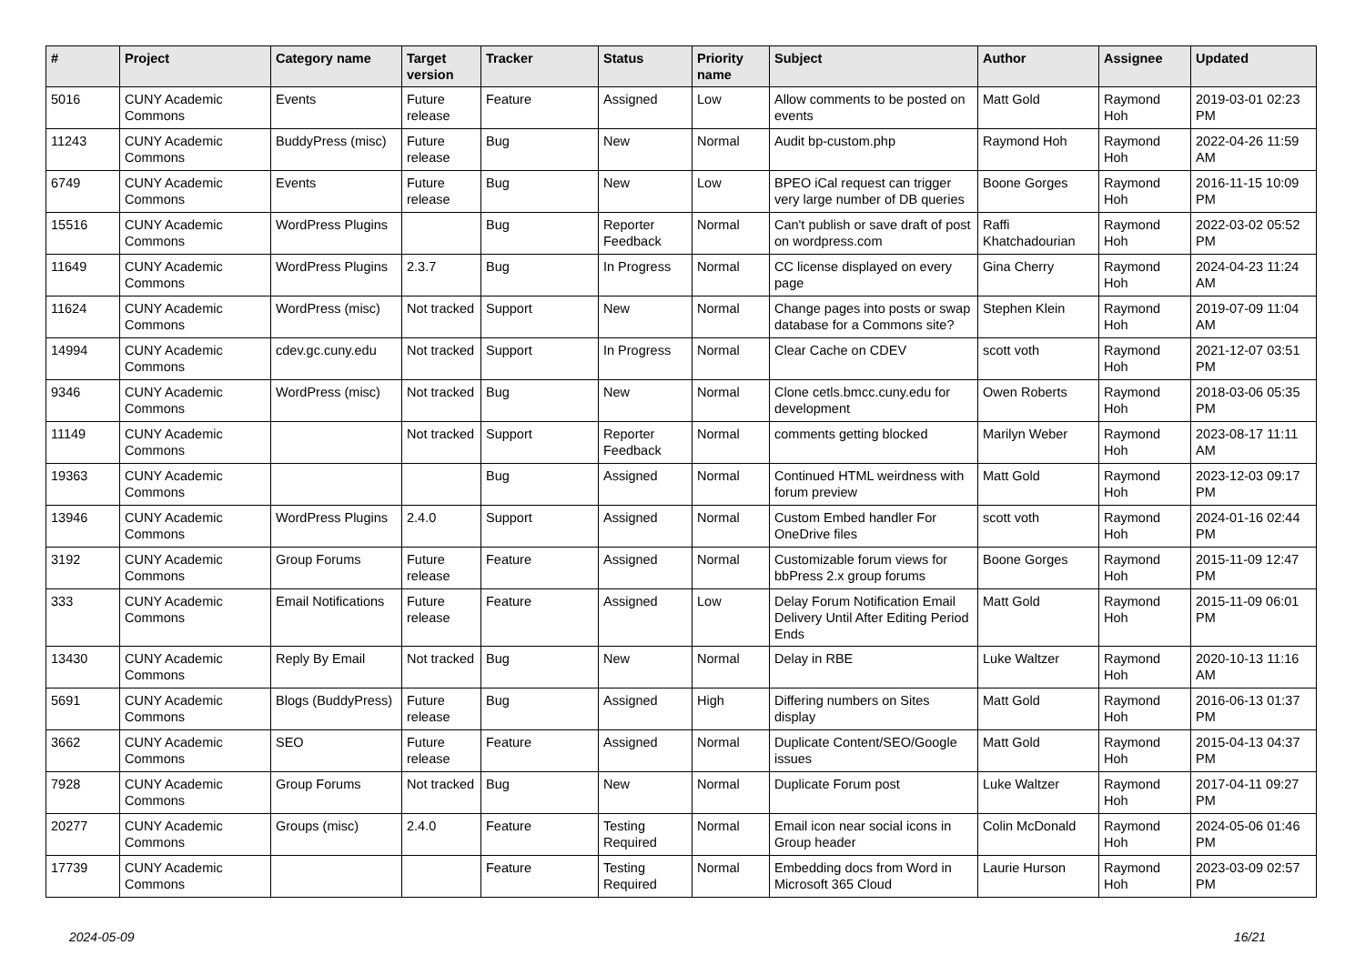| # | Project | Category name | Target version | Tracker | Status | Priority name | Subject | Author | Assignee | Updated |
| --- | --- | --- | --- | --- | --- | --- | --- | --- | --- | --- |
| 5016 | CUNY Academic Commons | Events | Future release | Feature | Assigned | Low | Allow comments to be posted on events | Matt Gold | Raymond Hoh | 2019-03-01 02:23 PM |
| 11243 | CUNY Academic Commons | BuddyPress (misc) | Future release | Bug | New | Normal | Audit bp-custom.php | Raymond Hoh | Raymond Hoh | 2022-04-26 11:59 AM |
| 6749 | CUNY Academic Commons | Events | Future release | Bug | New | Low | BPEO iCal request can trigger very large number of DB queries | Boone Gorges | Raymond Hoh | 2016-11-15 10:09 PM |
| 15516 | CUNY Academic Commons | WordPress Plugins | | Bug | Reporter Feedback | Normal | Can't publish or save draft of post on wordpress.com | Raffi Khatchadourian | Raymond Hoh | 2022-03-02 05:52 PM |
| 11649 | CUNY Academic Commons | WordPress Plugins | 2.3.7 | Bug | In Progress | Normal | CC license displayed on every page | Gina Cherry | Raymond Hoh | 2024-04-23 11:24 AM |
| 11624 | CUNY Academic Commons | WordPress (misc) | Not tracked | Support | New | Normal | Change pages into posts or swap database for a Commons site? | Stephen Klein | Raymond Hoh | 2019-07-09 11:04 AM |
| 14994 | CUNY Academic Commons | cdev.gc.cuny.edu | Not tracked | Support | In Progress | Normal | Clear Cache on CDEV | scott voth | Raymond Hoh | 2021-12-07 03:51 PM |
| 9346 | CUNY Academic Commons | WordPress (misc) | Not tracked | Bug | New | Normal | Clone cetls.bmcc.cuny.edu for development | Owen Roberts | Raymond Hoh | 2018-03-06 05:35 PM |
| 11149 | CUNY Academic Commons | | Not tracked | Support | Reporter Feedback | Normal | comments getting blocked | Marilyn Weber | Raymond Hoh | 2023-08-17 11:11 AM |
| 19363 | CUNY Academic Commons | | | Bug | Assigned | Normal | Continued HTML weirdness with forum preview | Matt Gold | Raymond Hoh | 2023-12-03 09:17 PM |
| 13946 | CUNY Academic Commons | WordPress Plugins | 2.4.0 | Support | Assigned | Normal | Custom Embed handler For OneDrive files | scott voth | Raymond Hoh | 2024-01-16 02:44 PM |
| 3192 | CUNY Academic Commons | Group Forums | Future release | Feature | Assigned | Normal | Customizable forum views for bbPress 2.x group forums | Boone Gorges | Raymond Hoh | 2015-11-09 12:47 PM |
| 333 | CUNY Academic Commons | Email Notifications | Future release | Feature | Assigned | Low | Delay Forum Notification Email Delivery Until After Editing Period Ends | Matt Gold | Raymond Hoh | 2015-11-09 06:01 PM |
| 13430 | CUNY Academic Commons | Reply By Email | Not tracked | Bug | New | Normal | Delay in RBE | Luke Waltzer | Raymond Hoh | 2020-10-13 11:16 AM |
| 5691 | CUNY Academic Commons | Blogs (BuddyPress) | Future release | Bug | Assigned | High | Differing numbers on Sites display | Matt Gold | Raymond Hoh | 2016-06-13 01:37 PM |
| 3662 | CUNY Academic Commons | SEO | Future release | Feature | Assigned | Normal | Duplicate Content/SEO/Google issues | Matt Gold | Raymond Hoh | 2015-04-13 04:37 PM |
| 7928 | CUNY Academic Commons | Group Forums | Not tracked | Bug | New | Normal | Duplicate Forum post | Luke Waltzer | Raymond Hoh | 2017-04-11 09:27 PM |
| 20277 | CUNY Academic Commons | Groups (misc) | 2.4.0 | Feature | Testing Required | Normal | Email icon near social icons in Group header | Colin McDonald | Raymond Hoh | 2024-05-06 01:46 PM |
| 17739 | CUNY Academic Commons | | | Feature | Testing Required | Normal | Embedding docs from Word in Microsoft 365 Cloud | Laurie Hurson | Raymond Hoh | 2023-03-09 02:57 PM |
2024-05-09 16/21